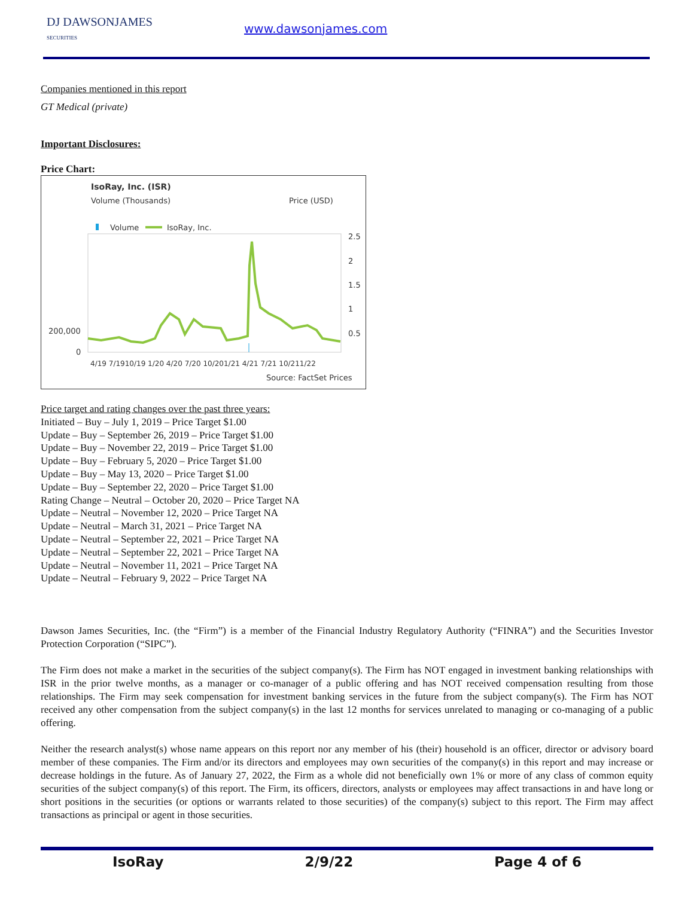DJ DAWSONJAMES
SECURITIES
www.dawsonjames.com
Companies mentioned in this report
GT Medical (private)
Important Disclosures:
Price Chart:
IsoRay, Inc. (ISR)
Volume (Thousands)
Price (USD)
Volume
IsoRay, Inc.
2.5
2
1.5
1
0.5
200,000
0
4/19 7/1910/19 1/20 4/20 7/20 10/201/21 4/21 7/21 10/211/22
Source: FactSet Prices
Price target and rating changes over the past three years:
Initiated – Buy – July 1, 2019 – Price Target $1.00
Update – Buy – September 26, 2019 – Price Target $1.00
Update – Buy – November 22, 2019 – Price Target $1.00
Update – Buy – February 5, 2020 – Price Target $1.00
Update – Buy – May 13, 2020 – Price Target $1.00
Update – Buy – September 22, 2020 – Price Target $1.00
Rating Change – Neutral – October 20, 2020 – Price Target NA
Update – Neutral – November 12, 2020 – Price Target NA
Update – Neutral – March 31, 2021 – Price Target NA
Update – Neutral – September 22, 2021 – Price Target NA
Update – Neutral – September 22, 2021 – Price Target NA
Update – Neutral – November 11, 2021 – Price Target NA
Update – Neutral – February 9, 2022 – Price Target NA
Dawson James Securities, Inc. (the “Firm”) is a member of the Financial Industry Regulatory Authority (“FINRA”) and the Securities Investor Protection Corporation (“SIPC”).
The Firm does not make a market in the securities of the subject company(s). The Firm has NOT engaged in investment banking relationships with ISR in the prior twelve months, as a manager or co-manager of a public offering and has NOT received compensation resulting from those relationships. The Firm may seek compensation for investment banking services in the future from the subject company(s). The Firm has NOT received any other compensation from the subject company(s) in the last 12 months for services unrelated to managing or co-managing of a public offering.
Neither the research analyst(s) whose name appears on this report nor any member of his (their) household is an officer, director or advisory board member of these companies. The Firm and/or its directors and employees may own securities of the company(s) in this report and may increase or decrease holdings in the future. As of January 27, 2022, the Firm as a whole did not beneficially own 1% or more of any class of common equity securities of the subject company(s) of this report. The Firm, its officers, directors, analysts or employees may affect transactions in and have long or short positions in the securities (or options or warrants related to those securities) of the company(s) subject to this report. The Firm may affect transactions as principal or agent in those securities.
IsoRay 2/9/22 Page 4 of 6